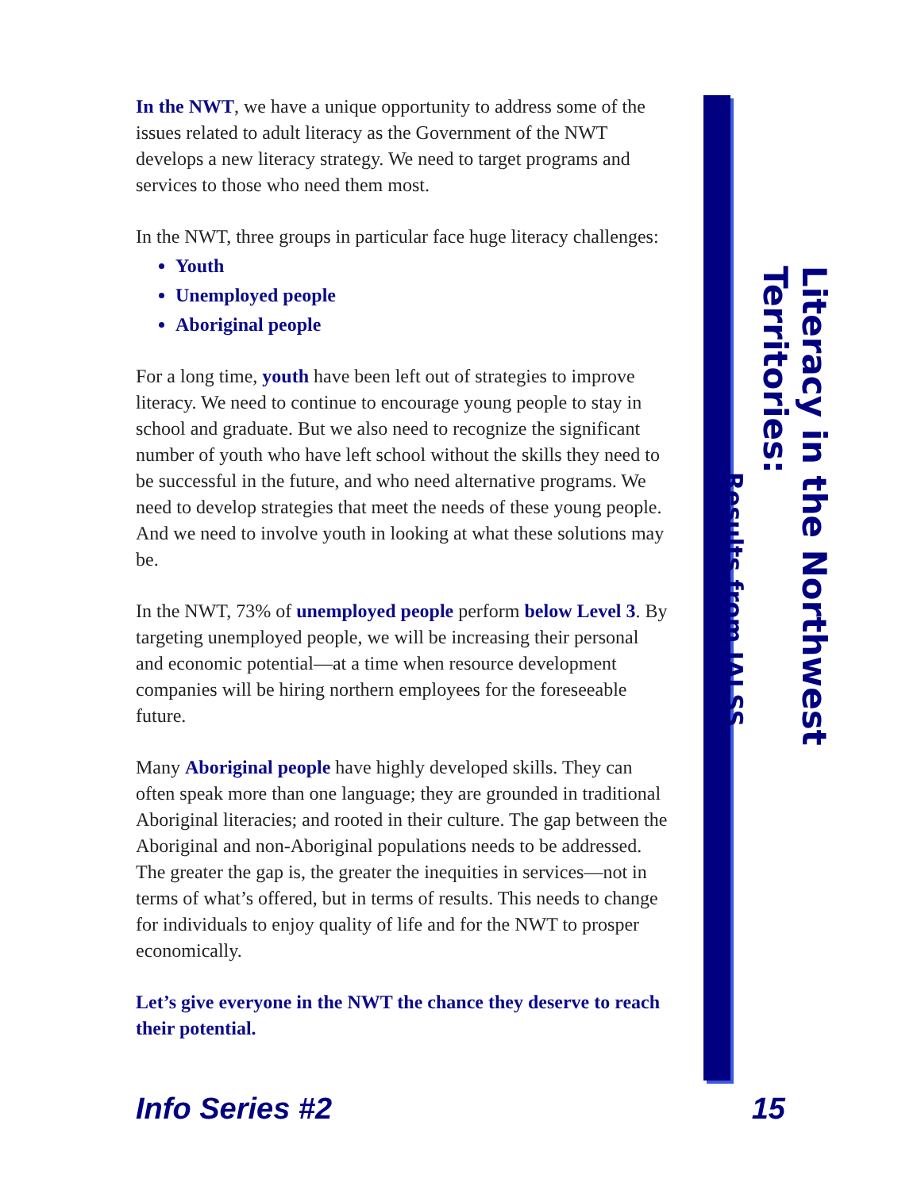In the NWT, we have a unique opportunity to address some of the issues related to adult literacy as the Government of the NWT develops a new literacy strategy. We need to target programs and services to those who need them most.
In the NWT, three groups in particular face huge literacy challenges:
Youth
Unemployed people
Aboriginal people
For a long time, youth have been left out of strategies to improve literacy. We need to continue to encourage young people to stay in school and graduate. But we also need to recognize the significant number of youth who have left school without the skills they need to be successful in the future, and who need alternative programs. We need to develop strategies that meet the needs of these young people. And we need to involve youth in looking at what these solutions may be.
In the NWT, 73% of unemployed people perform below Level 3. By targeting unemployed people, we will be increasing their personal and economic potential—at a time when resource development companies will be hiring northern employees for the foreseeable future.
Many Aboriginal people have highly developed skills. They can often speak more than one language; they are grounded in traditional Aboriginal literacies; and rooted in their culture. The gap between the Aboriginal and non-Aboriginal populations needs to be addressed. The greater the gap is, the greater the inequities in services—not in terms of what’s offered, but in terms of results. This needs to change for individuals to enjoy quality of life and for the NWT to prosper economically.
Let’s give everyone in the NWT the chance they deserve to reach their potential.
Literacy in the Northwest Territories:
Results from IALSS
Info Series #2 15